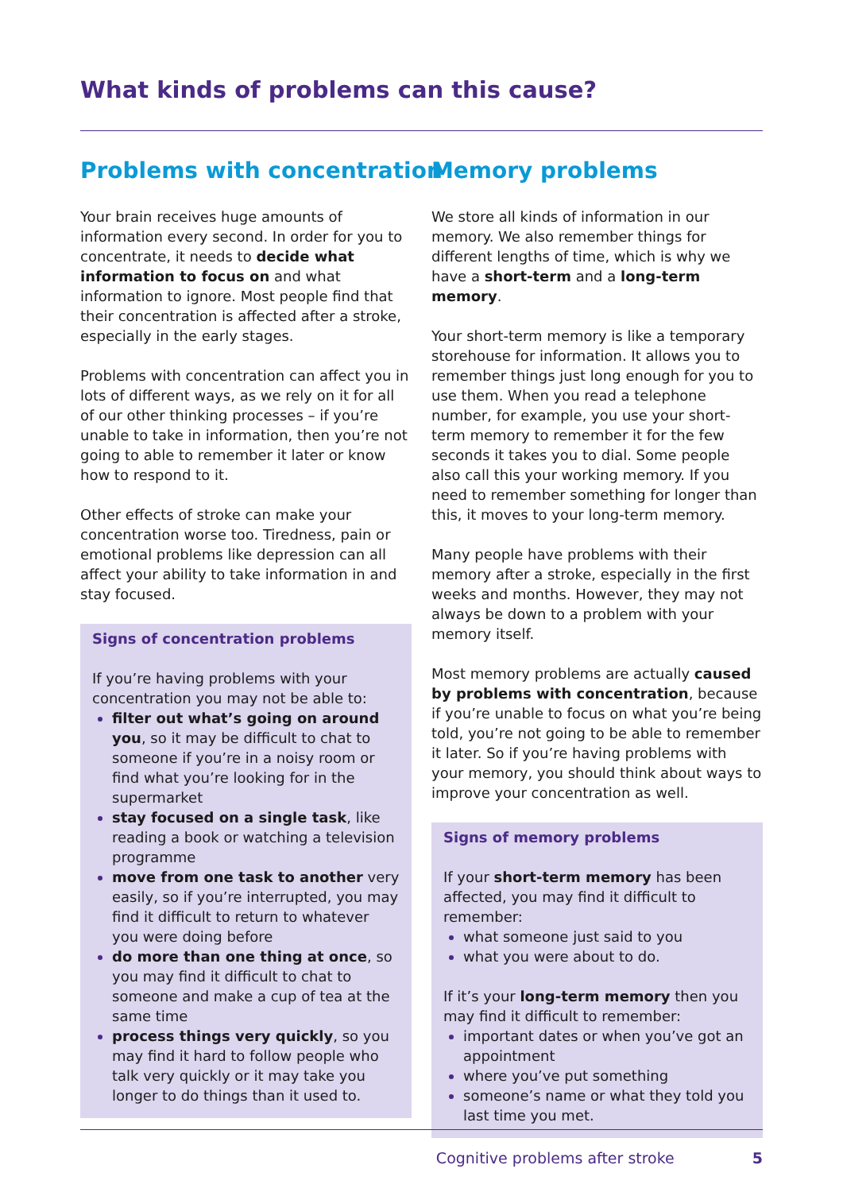What kinds of problems can this cause?
Problems with concentration
Your brain receives huge amounts of information every second. In order for you to concentrate, it needs to decide what information to focus on and what information to ignore. Most people find that their concentration is affected after a stroke, especially in the early stages.
Problems with concentration can affect you in lots of different ways, as we rely on it for all of our other thinking processes – if you’re unable to take in information, then you’re not going to able to remember it later or know how to respond to it.
Other effects of stroke can make your concentration worse too. Tiredness, pain or emotional problems like depression can all affect your ability to take information in and stay focused.
Signs of concentration problems
If you’re having problems with your concentration you may not be able to:
filter out what’s going on around you, so it may be difficult to chat to someone if you’re in a noisy room or find what you’re looking for in the supermarket
stay focused on a single task, like reading a book or watching a television programme
move from one task to another very easily, so if you’re interrupted, you may find it difficult to return to whatever you were doing before
do more than one thing at once, so you may find it difficult to chat to someone and make a cup of tea at the same time
process things very quickly, so you may find it hard to follow people who talk very quickly or it may take you longer to do things than it used to.
Memory problems
We store all kinds of information in our memory. We also remember things for different lengths of time, which is why we have a short-term and a long-term memory.
Your short-term memory is like a temporary storehouse for information. It allows you to remember things just long enough for you to use them. When you read a telephone number, for example, you use your short-term memory to remember it for the few seconds it takes you to dial. Some people also call this your working memory. If you need to remember something for longer than this, it moves to your long-term memory.
Many people have problems with their memory after a stroke, especially in the first weeks and months. However, they may not always be down to a problem with your memory itself.
Most memory problems are actually caused by problems with concentration, because if you’re unable to focus on what you’re being told, you’re not going to be able to remember it later. So if you’re having problems with your memory, you should think about ways to improve your concentration as well.
Signs of memory problems
If your short-term memory has been affected, you may find it difficult to remember:
what someone just said to you
what you were about to do.
If it’s your long-term memory then you may find it difficult to remember:
important dates or when you’ve got an appointment
where you’ve put something
someone’s name or what they told you last time you met.
Cognitive problems after stroke 5